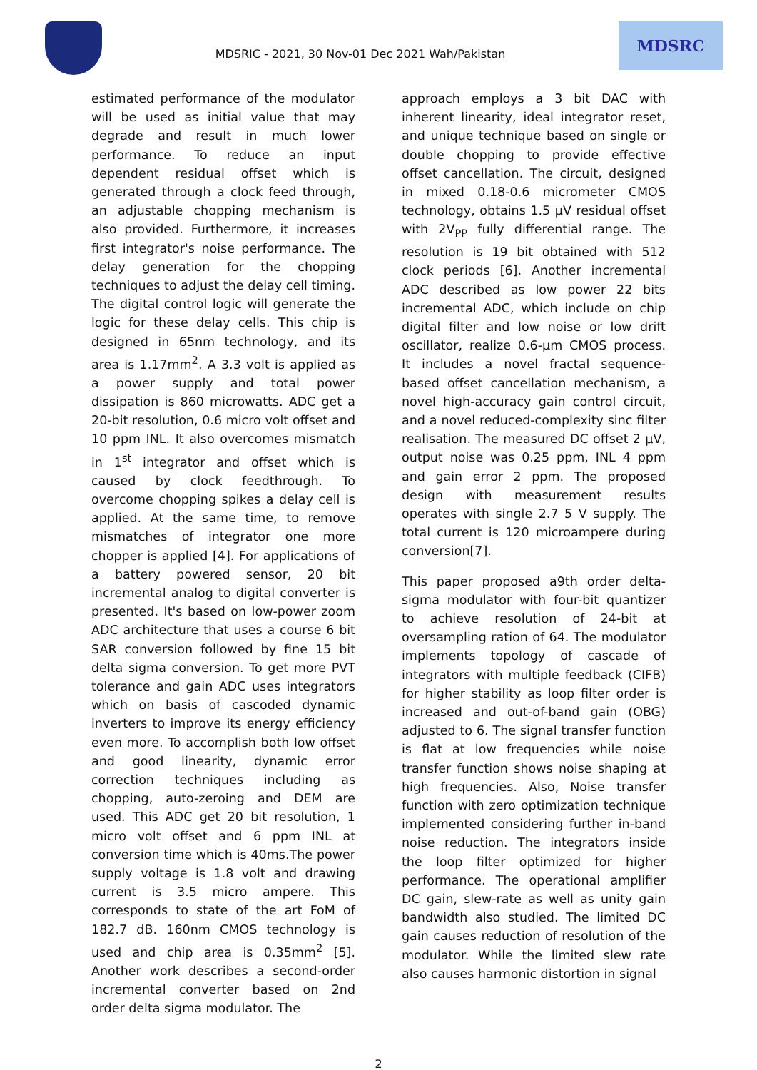MDSRIC - 2021, 30 Nov-01 Dec 2021 Wah/Pakistan
MDSRC
estimated performance of the modulator will be used as initial value that may degrade and result in much lower performance. To reduce an input dependent residual offset which is generated through a clock feed through, an adjustable chopping mechanism is also provided. Furthermore, it increases first integrator's noise performance. The delay generation for the chopping techniques to adjust the delay cell timing. The digital control logic will generate the logic for these delay cells. This chip is designed in 65nm technology, and its area is 1.17mm<sup>2</sup>. A 3.3 volt is applied as a power supply and total power dissipation is 860 microwatts. ADC get a 20-bit resolution, 0.6 micro volt offset and 10 ppm INL. It also overcomes mismatch in 1<sup>st</sup> integrator and offset which is caused by clock feedthrough. To overcome chopping spikes a delay cell is applied. At the same time, to remove mismatches of integrator one more chopper is applied [4]. For applications of a battery powered sensor, 20 bit incremental analog to digital converter is presented. It's based on low-power zoom ADC architecture that uses a course 6 bit SAR conversion followed by fine 15 bit delta sigma conversion. To get more PVT tolerance and gain ADC uses integrators which on basis of cascoded dynamic inverters to improve its energy efficiency even more. To accomplish both low offset and good linearity, dynamic error correction techniques including as chopping, auto-zeroing and DEM are used. This ADC get 20 bit resolution, 1 micro volt offset and 6 ppm INL at conversion time which is 40ms.The power supply voltage is 1.8 volt and drawing current is 3.5 micro ampere. This corresponds to state of the art FoM of 182.7 dB. 160nm CMOS technology is used and chip area is 0.35mm<sup>2</sup> [5]. Another work describes a second-order incremental converter based on 2nd order delta sigma modulator. The
approach employs a 3 bit DAC with inherent linearity, ideal integrator reset, and unique technique based on single or double chopping to provide effective offset cancellation. The circuit, designed in mixed 0.18-0.6 micrometer CMOS technology, obtains 1.5 µV residual offset with 2V<sub>PP</sub> fully differential range. The resolution is 19 bit obtained with 512 clock periods [6]. Another incremental ADC described as low power 22 bits incremental ADC, which include on chip digital filter and low noise or low drift oscillator, realize 0.6-µm CMOS process. It includes a novel fractal sequence-based offset cancellation mechanism, a novel high-accuracy gain control circuit, and a novel reduced-complexity sinc filter realisation. The measured DC offset 2 µV, output noise was 0.25 ppm, INL 4 ppm and gain error 2 ppm. The proposed design with measurement results operates with single 2.7 5 V supply. The total current is 120 microampere during conversion[7].
This paper proposed a9th order delta-sigma modulator with four-bit quantizer to achieve resolution of 24-bit at oversampling ration of 64. The modulator implements topology of cascade of integrators with multiple feedback (CIFB) for higher stability as loop filter order is increased and out-of-band gain (OBG) adjusted to 6. The signal transfer function is flat at low frequencies while noise transfer function shows noise shaping at high frequencies. Also, Noise transfer function with zero optimization technique implemented considering further in-band noise reduction. The integrators inside the loop filter optimized for higher performance. The operational amplifier DC gain, slew-rate as well as unity gain bandwidth also studied. The limited DC gain causes reduction of resolution of the modulator. While the limited slew rate also causes harmonic distortion in signal
2